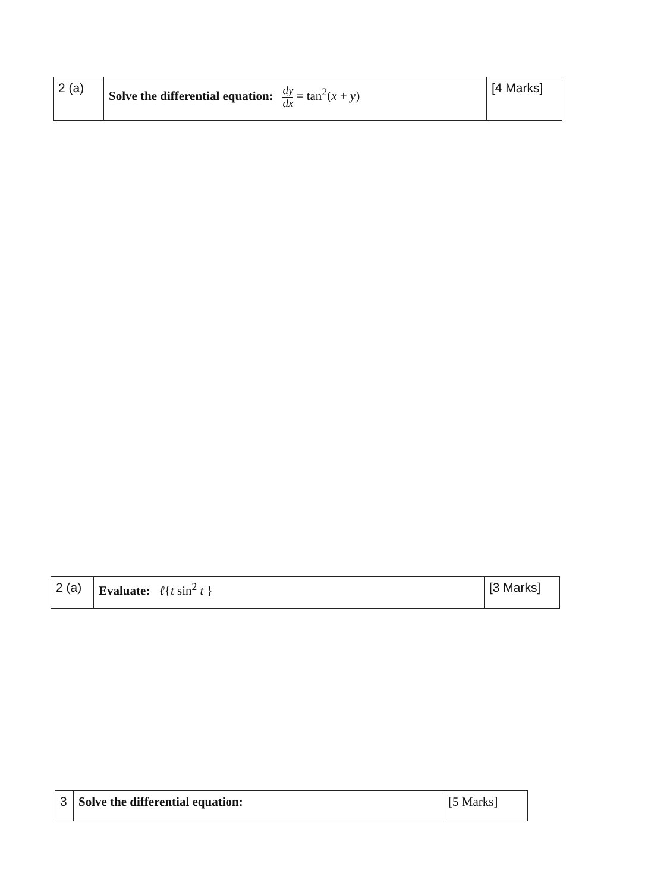| 2 (a) | Solve the differential equation: dy dx = tan<sup>2</sup>( x + y ) | [4 Marks] |
| 2 (a) | Evaluate: ℓ { t sin<sup>2</sup> t } | [3 Marks] |
| 3 | Solve the differential equation: | [5 Marks] |